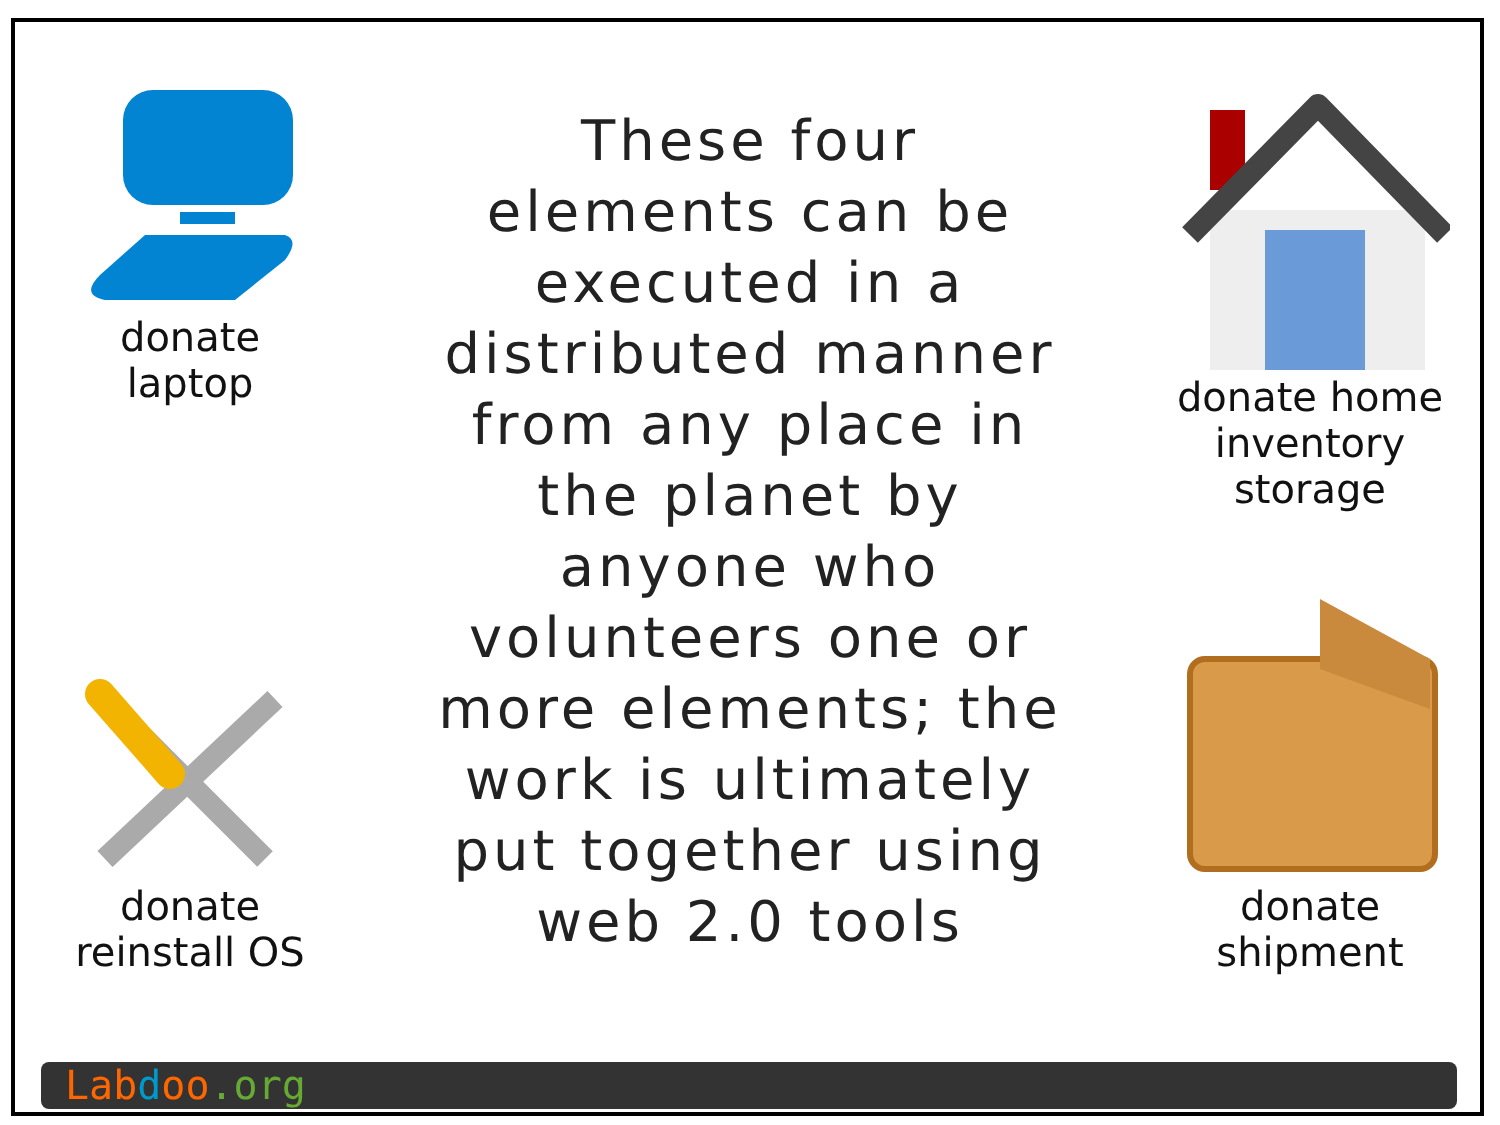donate
laptop
donate
reinstall OS
These four
elements can be
executed in a
distributed manner
from any place in
the planet by
anyone who
volunteers one or
more elements; the
work is ultimately
put together using
web 2.0 tools
donate home
inventory
storage
donate
shipment
Lab doo.org